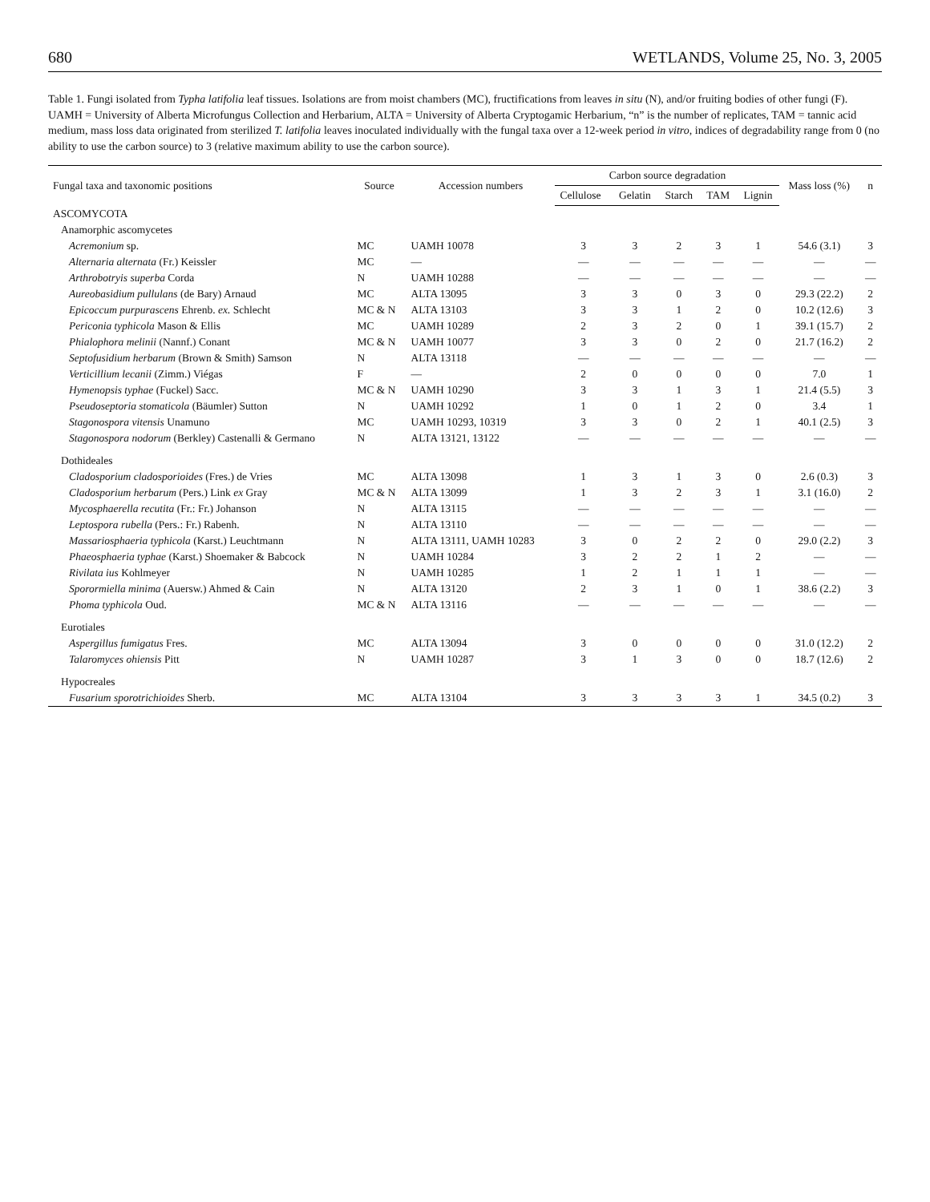680 WETLANDS, Volume 25, No. 3, 2005
Table 1. Fungi isolated from Typha latifolia leaf tissues. Isolations are from moist chambers (MC), fructifications from leaves in situ (N), and/or fruiting bodies of other fungi (F). UAMH = University of Alberta Microfungus Collection and Herbarium, ALTA = University of Alberta Cryptogamic Herbarium, “n” is the number of replicates, TAM = tannic acid medium, mass loss data originated from sterilized T. latifolia leaves inoculated individually with the fungal taxa over a 12-week period in vitro, indices of degradability range from 0 (no ability to use the carbon source) to 3 (relative maximum ability to use the carbon source).
| Fungal taxa and taxonomic positions | Source | Accession numbers | Carbon source degradation | | | | | Mass loss (%) | n |
| --- | --- | --- | --- | --- | --- | --- | --- | --- | --- |
| | | | Cellulose | Gelatin | Starch | TAM | Lignin | | |
| ASCOMYCOTA | | | | | | | | | |
| Anamorphic ascomycetes | | | | | | | | | |
| Acremonium sp. | MC | UAMH 10078 | 3 | 3 | 2 | 3 | 1 | 54.6 (3.1) | 3 |
| Alternaria alternata (Fr.) Keissler | MC | — | — | — | — | — | — | — | — |
| Arthrobotryis superba Corda | N | UAMH 10288 | — | — | — | — | — | — | — |
| Aureobasidium pullulans (de Bary) Arnaud | MC | ALTA 13095 | 3 | 3 | 0 | 3 | 0 | 29.3 (22.2) | 2 |
| Epicoccum purpurascens Ehrenb. ex. Schlecht | MC & N | ALTA 13103 | 3 | 3 | 1 | 2 | 0 | 10.2 (12.6) | 3 |
| Periconia typhicola Mason & Ellis | MC | UAMH 10289 | 2 | 3 | 2 | 0 | 1 | 39.1 (15.7) | 2 |
| Phialophora melinii (Nannf.) Conant | MC & N | UAMH 10077 | 3 | 3 | 0 | 2 | 0 | 21.7 (16.2) | 2 |
| Septofusidium herbarum (Brown & Smith) Samson | N | ALTA 13118 | — | — | — | — | — | — | — |
| Verticillium lecanii (Zimm.) Viégas | F | — | 2 | 0 | 0 | 0 | 0 | 7.0 | 1 |
| Hymenopsis typhae (Fuckel) Sacc. | MC & N | UAMH 10290 | 3 | 3 | 1 | 3 | 1 | 21.4 (5.5) | 3 |
| Pseudoseptoria stomaticola (Bäumler) Sutton | N | UAMH 10292 | 1 | 0 | 1 | 2 | 0 | 3.4 | 1 |
| Stagonospora vitensis Unamuno | MC | UAMH 10293, 10319 | 3 | 3 | 0 | 2 | 1 | 40.1 (2.5) | 3 |
| Stagonospora nodorum (Berkley) Castenalli & Germano | N | ALTA 13121, 13122 | — | — | — | — | — | — | — |
| Dothideales | | | | | | | | | |
| Cladosporium cladosporioides (Fres.) de Vries | MC | ALTA 13098 | 1 | 3 | 1 | 3 | 0 | 2.6 (0.3) | 3 |
| Cladosporium herbarum (Pers.) Link ex Gray | MC & N | ALTA 13099 | 1 | 3 | 2 | 3 | 1 | 3.1 (16.0) | 2 |
| Mycosphaerella recutita (Fr.: Fr.) Johanson | N | ALTA 13115 | — | — | — | — | — | — | — |
| Leptospora rubella (Pers.: Fr.) Rabenh. | N | ALTA 13110 | — | — | — | — | — | — | — |
| Massariosphaeria typhicola (Karst.) Leuchtmann | N | ALTA 13111, UAMH 10283 | 3 | 0 | 2 | 2 | 0 | 29.0 (2.2) | 3 |
| Phaeosphaeria typhae (Karst.) Shoemaker & Babcock | N | UAMH 10284 | 3 | 2 | 2 | 1 | 2 | — | — |
| Rivilata ius Kohlmeyer | N | UAMH 10285 | 1 | 2 | 1 | 1 | 1 | — | — |
| Sporormiella minima (Auersw.) Ahmed & Cain | N | ALTA 13120 | 2 | 3 | 1 | 0 | 1 | 38.6 (2.2) | 3 |
| Phoma typhicola Oud. | MC & N | ALTA 13116 | — | — | — | — | — | — | — |
| Eurotiales | | | | | | | | | |
| Aspergillus fumigatus Fres. | MC | ALTA 13094 | 3 | 0 | 0 | 0 | 0 | 31.0 (12.2) | 2 |
| Talaromyces ohiensis Pitt | N | UAMH 10287 | 3 | 1 | 3 | 0 | 0 | 18.7 (12.6) | 2 |
| Hypocreales | | | | | | | | | |
| Fusarium sporotrichioides Sherb. | MC | ALTA 13104 | 3 | 3 | 3 | 3 | 1 | 34.5 (0.2) | 3 |